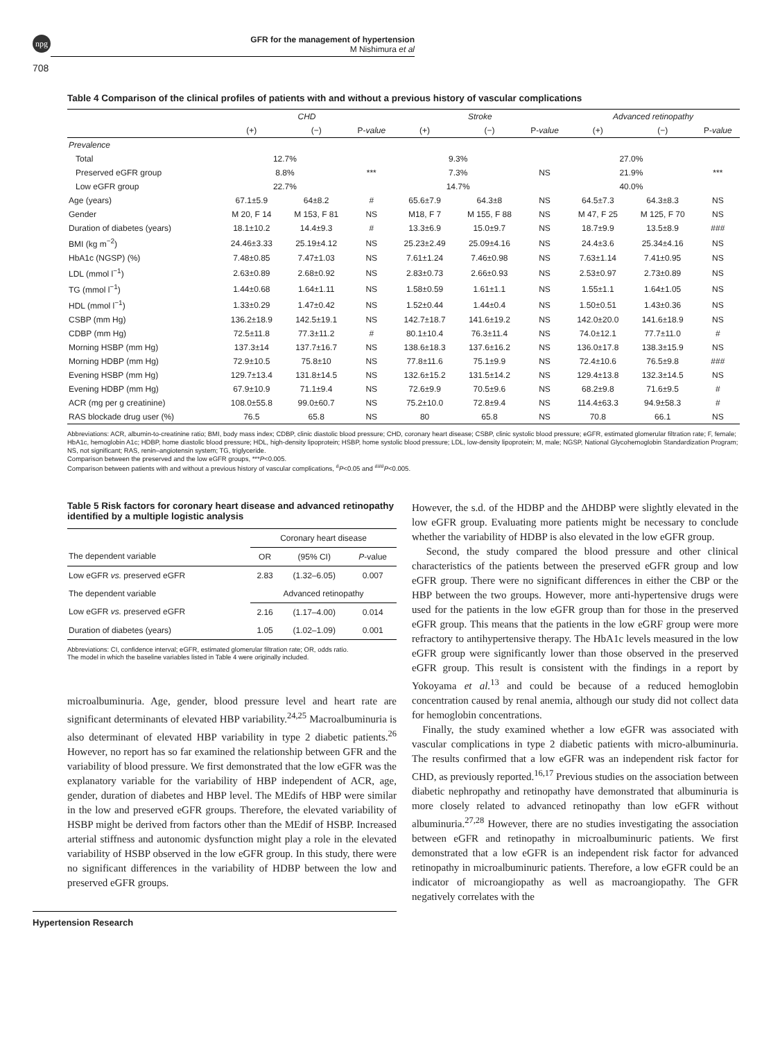npg
GFR for the management of hypertension
M Nishimura et al
708
Table 4 Comparison of the clinical profiles of patients with and without a previous history of vascular complications
| | CHD | | | Stroke | | | Advanced retinopathy | | |
| --- | --- | --- | --- | --- | --- | --- | --- | --- | --- |
| | (+) | (−) | P- value | (+) | (−) | P- value | (+) | (−) | P- value |
| Prevalence | | | | | | | | | |
| Total | 12.7% | | | 9.3% | | | 27.0% | | |
| Preserved eGFR group | 8.8% | | *** | 7.3% | | NS | 21.9% | | *** |
| Low eGFR group | 22.7% | | | 14.7% | | | 40.0% | | |
| Age (years) | 67.1±5.9 | 64±8.2 | # | 65.6±7.9 | 64.3±8 | NS | 64.5±7.3 | 64.3±8.3 | NS |
| Gender | M 20, F 14 | M 153, F 81 | NS | M18, F 7 | M 155, F 88 | NS | M 47, F 25 | M 125, F 70 | NS |
| Duration of diabetes (years) | 18.1±10.2 | 14.4±9.3 | # | 13.3±6.9 | 15.0±9.7 | NS | 18.7±9.9 | 13.5±8.9 | ### |
| BMI (kg m<sup>−2</sup>) | 24.46±3.33 | 25.19±4.12 | NS | 25.23±2.49 | 25.09±4.16 | NS | 24.4±3.6 | 25.34±4.16 | NS |
| HbA1c (NGSP) (%) | 7.48±0.85 | 7.47±1.03 | NS | 7.61±1.24 | 7.46±0.98 | NS | 7.63±1.14 | 7.41±0.95 | NS |
| LDL (mmol l<sup>−1</sup>) | 2.63±0.89 | 2.68±0.92 | NS | 2.83±0.73 | 2.66±0.93 | NS | 2.53±0.97 | 2.73±0.89 | NS |
| TG (mmol l<sup>−1</sup>) | 1.44±0.68 | 1.64±1.11 | NS | 1.58±0.59 | 1.61±1.1 | NS | 1.55±1.1 | 1.64±1.05 | NS |
| HDL (mmol l<sup>−1</sup>) | 1.33±0.29 | 1.47±0.42 | NS | 1.52±0.44 | 1.44±0.4 | NS | 1.50±0.51 | 1.43±0.36 | NS |
| CSBP (mm Hg) | 136.2±18.9 | 142.5±19.1 | NS | 142.7±18.7 | 141.6±19.2 | NS | 142.0±20.0 | 141.6±18.9 | NS |
| CDBP (mm Hg) | 72.5±11.8 | 77.3±11.2 | # | 80.1±10.4 | 76.3±11.4 | NS | 74.0±12.1 | 77.7±11.0 | # |
| Morning HSBP (mm Hg) | 137.3±14 | 137.7±16.7 | NS | 138.6±18.3 | 137.6±16.2 | NS | 136.0±17.8 | 138.3±15.9 | NS |
| Morning HDBP (mm Hg) | 72.9±10.5 | 75.8±10 | NS | 77.8±11.6 | 75.1±9.9 | NS | 72.4±10.6 | 76.5±9.8 | ### |
| Evening HSBP (mm Hg) | 129.7±13.4 | 131.8±14.5 | NS | 132.6±15.2 | 131.5±14.2 | NS | 129.4±13.8 | 132.3±14.5 | NS |
| Evening HDBP (mm Hg) | 67.9±10.9 | 71.1±9.4 | NS | 72.6±9.9 | 70.5±9.6 | NS | 68.2±9.8 | 71.6±9.5 | # |
| ACR (mg per g creatinine) | 108.0±55.8 | 99.0±60.7 | NS | 75.2±10.0 | 72.8±9.4 | NS | 114.4±63.3 | 94.9±58.3 | # |
| RAS blockade drug user (%) | 76.5 | 65.8 | NS | 80 | 65.8 | NS | 70.8 | 66.1 | NS |
Abbreviations: ACR, albumin-to-creatinine ratio; BMI, body mass index; CDBP, clinic diastolic blood pressure; CHD, coronary heart disease; CSBP, clinic systolic blood pressure; eGFR, estimated glomerular filtration rate; F, female; HbA1c, hemoglobin A1c; HDBP, home diastolic blood pressure; HDL, high-density lipoprotein; HSBP, home systolic blood pressure; LDL, low-density lipoprotein; M, male; NGSP, National Glycohemoglobin Standardization Program; NS, not significant; RAS, renin–angiotensin system; TG, triglyceride.
Comparison between the preserved and the low eGFR groups, ***P<0.005.
Comparison between patients with and without a previous history of vascular complications, <sup>#</sup>P<0.05 and <sup>###</sup>P<0.005.
Table 5 Risk factors for coronary heart disease and advanced retinopathy identified by a multiple logistic analysis
| | Coronary heart disease | | |
| The dependent variable | OR | (95% CI) | P -value |
| Low eGFR vs. preserved eGFR | 2.83 | (1.32–6.05) | 0.007 |
| The dependent variable | Advanced retinopathy | | |
| Low eGFR vs. preserved eGFR | 2.16 | (1.17–4.00) | 0.014 |
| Duration of diabetes (years) | 1.05 | (1.02–1.09) | 0.001 |
Abbreviations: CI, confidence interval; eGFR, estimated glomerular filtration rate; OR, odds ratio.
The model in which the baseline variables listed in Table 4 were originally included.
microalbuminuria. Age, gender, blood pressure level and heart rate are significant determinants of elevated HBP variability.<sup>24,25</sup> Macroalbuminuria is also determinant of elevated HBP variability in type 2 diabetic patients.<sup>26</sup> However, no report has so far examined the relationship between GFR and the variability of blood pressure. We first demonstrated that the low eGFR was the explanatory variable for the variability of HBP independent of ACR, age, gender, duration of diabetes and HBP level. The MEdifs of HBP were similar in the low and preserved eGFR groups. Therefore, the elevated variability of HSBP might be derived from factors other than the MEdif of HSBP. Increased arterial stiffness and autonomic dysfunction might play a role in the elevated variability of HSBP observed in the low eGFR group. In this study, there were no significant differences in the variability of HDBP between the low and preserved eGFR groups.
However, the s.d. of the HDBP and the ΔHDBP were slightly elevated in the low eGFR group. Evaluating more patients might be necessary to conclude whether the variability of HDBP is also elevated in the low eGFR group.
Second, the study compared the blood pressure and other clinical characteristics of the patients between the preserved eGFR group and low eGFR group. There were no significant differences in either the CBP or the HBP between the two groups. However, more anti-hypertensive drugs were used for the patients in the low eGFR group than for those in the preserved eGFR group. This means that the patients in the low eGRF group were more refractory to antihypertensive therapy. The HbA1c levels measured in the low eGFR group were significantly lower than those observed in the preserved eGFR group. This result is consistent with the findings in a report by Yokoyama et al.<sup>13</sup> and could be because of a reduced hemoglobin concentration caused by renal anemia, although our study did not collect data for hemoglobin concentrations.
Finally, the study examined whether a low eGFR was associated with vascular complications in type 2 diabetic patients with micro-albuminuria. The results confirmed that a low eGFR was an independent risk factor for CHD, as previously reported.<sup>16,17</sup> Previous studies on the association between diabetic nephropathy and retinopathy have demonstrated that albuminuria is more closely related to advanced retinopathy than low eGFR without albuminuria.<sup>27,28</sup> However, there are no studies investigating the association between eGFR and retinopathy in microalbuminuric patients. We first demonstrated that a low eGFR is an independent risk factor for advanced retinopathy in microalbuminuric patients. Therefore, a low eGFR could be an indicator of microangiopathy as well as macroangiopathy. The GFR negatively correlates with the
Hypertension Research